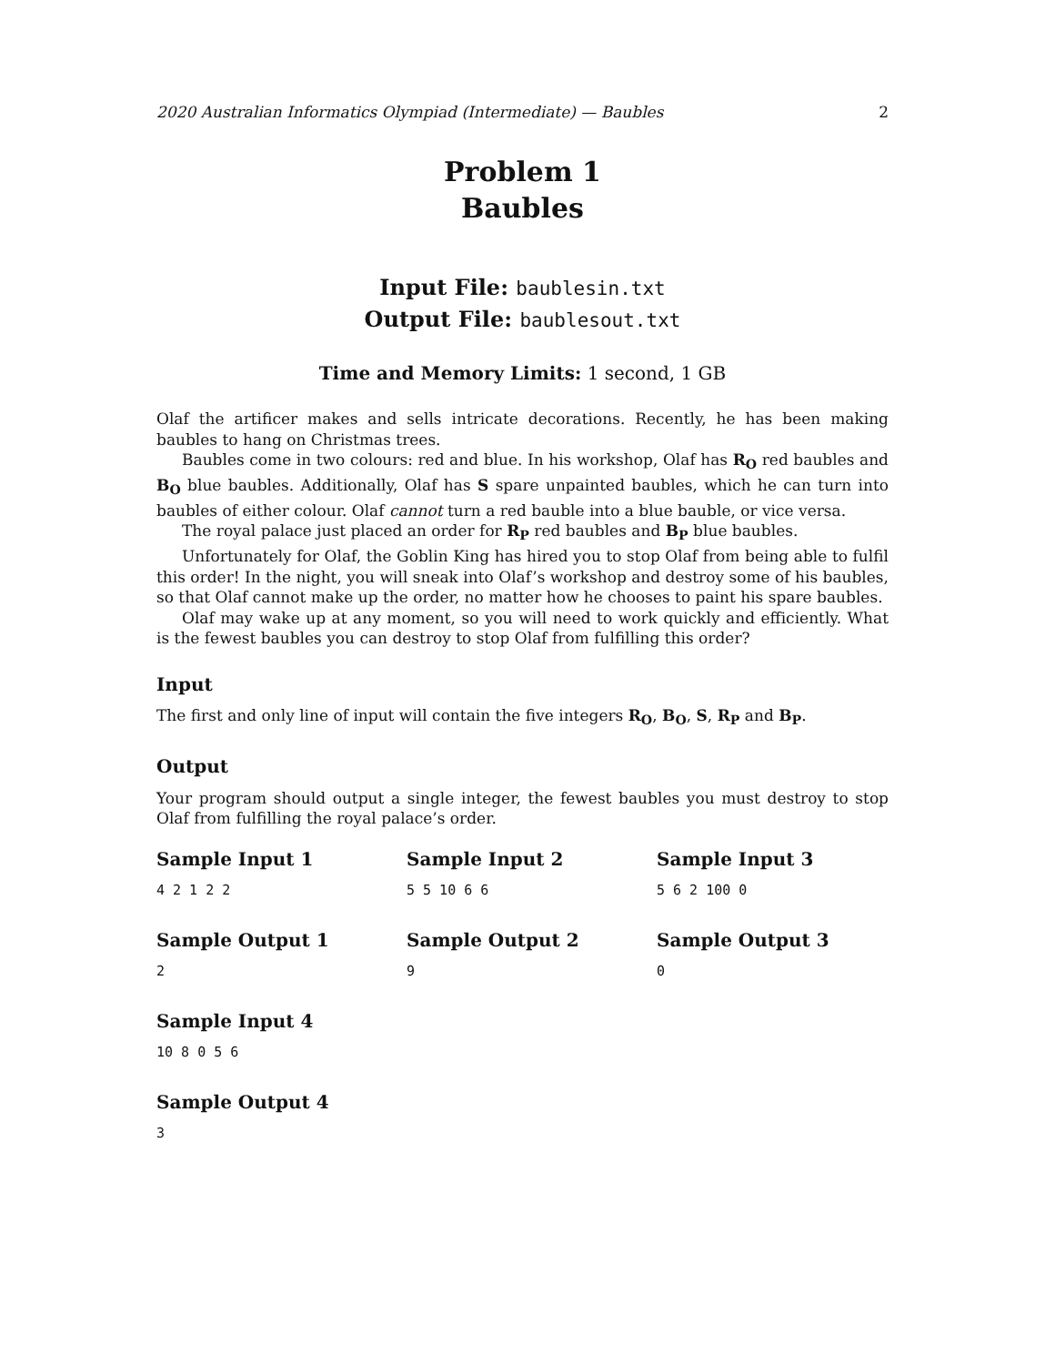2020 Australian Informatics Olympiad (Intermediate) — Baubles 2
Problem 1
Baubles
Input File: baublesin.txt
Output File: baublesout.txt
Time and Memory Limits: 1 second, 1 GB
Olaf the artificer makes and sells intricate decorations. Recently, he has been making baubles to hang on Christmas trees.
Baubles come in two colours: red and blue. In his workshop, Olaf has R<sub>O</sub> red baubles and B<sub>O</sub> blue baubles. Additionally, Olaf has S spare unpainted baubles, which he can turn into baubles of either colour. Olaf cannot turn a red bauble into a blue bauble, or vice versa.
The royal palace just placed an order for R<sub>P</sub> red baubles and B<sub>P</sub> blue baubles.
Unfortunately for Olaf, the Goblin King has hired you to stop Olaf from being able to fulfil this order! In the night, you will sneak into Olaf’s workshop and destroy some of his baubles, so that Olaf cannot make up the order, no matter how he chooses to paint his spare baubles.
Olaf may wake up at any moment, so you will need to work quickly and efficiently. What is the fewest baubles you can destroy to stop Olaf from fulfilling this order?
Input
The first and only line of input will contain the five integers R<sub>O</sub>, B<sub>O</sub>, S, R<sub>P</sub> and B<sub>P</sub>.
Output
Your program should output a single integer, the fewest baubles you must destroy to stop Olaf from fulfilling the royal palace’s order.
Sample Input 1
4 2 1 2 2
Sample Input 2
5 5 10 6 6
Sample Input 3
5 6 2 100 0
Sample Output 1
2
Sample Output 2
9
Sample Output 3
0
Sample Input 4
10 8 0 5 6
Sample Output 4
3